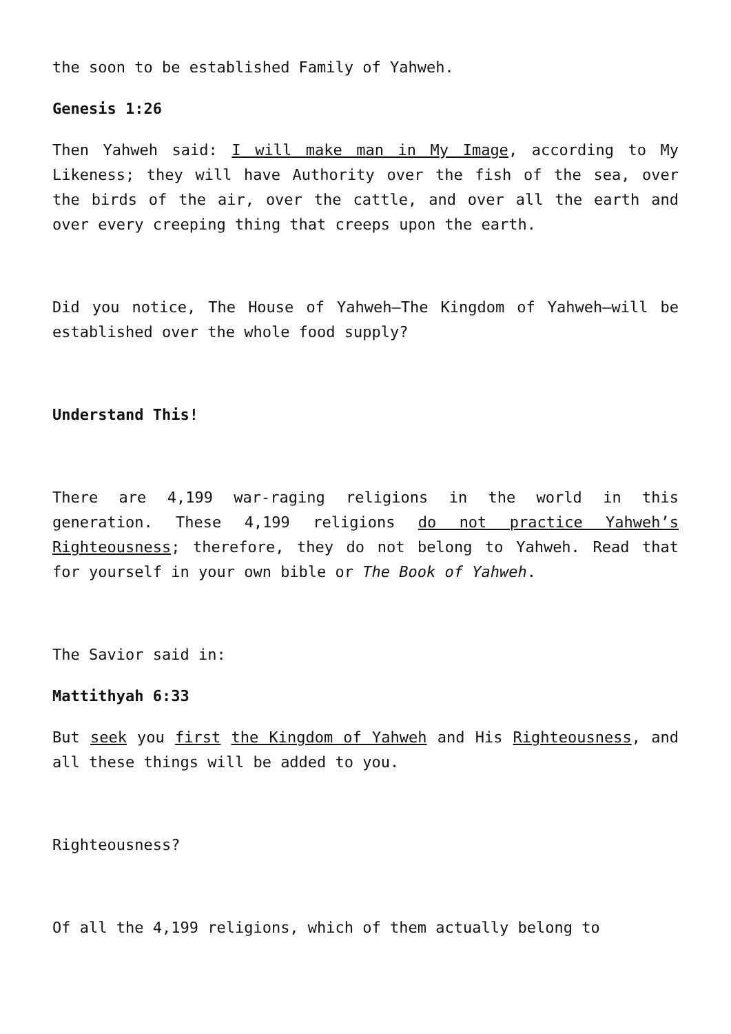the soon to be established Family of Yahweh.
Genesis 1:26
Then Yahweh said: I will make man in My Image, according to My Likeness; they will have Authority over the fish of the sea, over the birds of the air, over the cattle, and over all the earth and over every creeping thing that creeps upon the earth.
Did you notice, The House of Yahweh—The Kingdom of Yahweh—will be established over the whole food supply?
Understand This!
There are 4,199 war-raging religions in the world in this generation. These 4,199 religions do not practice Yahweh’s Righteousness; therefore, they do not belong to Yahweh. Read that for yourself in your own bible or The Book of Yahweh.
The Savior said in:
Mattithyah 6:33
But seek you first the Kingdom of Yahweh and His Righteousness, and all these things will be added to you.
Righteousness?
Of all the 4,199 religions, which of them actually belong to